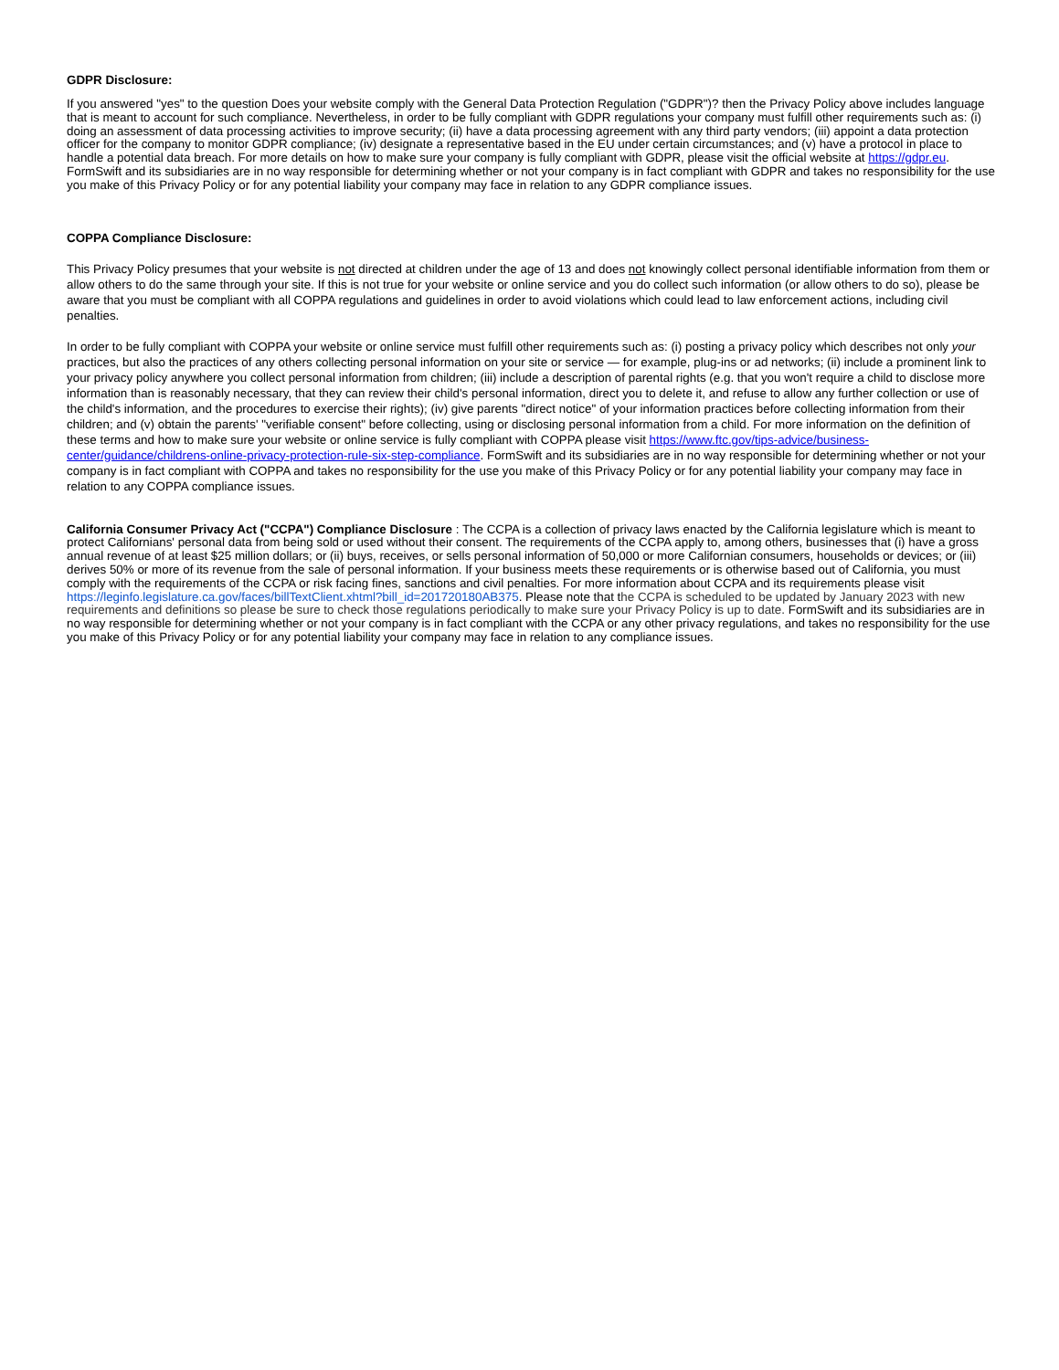GDPR Disclosure:
If you answered "yes" to the question Does your website comply with the General Data Protection Regulation ("GDPR")? then the Privacy Policy above includes language that is meant to account for such compliance. Nevertheless, in order to be fully compliant with GDPR regulations your company must fulfill other requirements such as: (i) doing an assessment of data processing activities to improve security; (ii) have a data processing agreement with any third party vendors; (iii) appoint a data protection officer for the company to monitor GDPR compliance; (iv) designate a representative based in the EU under certain circumstances; and (v) have a protocol in place to handle a potential data breach. For more details on how to make sure your company is fully compliant with GDPR, please visit the official website at https://gdpr.eu. FormSwift and its subsidiaries are in no way responsible for determining whether or not your company is in fact compliant with GDPR and takes no responsibility for the use you make of this Privacy Policy or for any potential liability your company may face in relation to any GDPR compliance issues.
COPPA Compliance Disclosure:
This Privacy Policy presumes that your website is not directed at children under the age of 13 and does not knowingly collect personal identifiable information from them or allow others to do the same through your site. If this is not true for your website or online service and you do collect such information (or allow others to do so), please be aware that you must be compliant with all COPPA regulations and guidelines in order to avoid violations which could lead to law enforcement actions, including civil penalties.
In order to be fully compliant with COPPA your website or online service must fulfill other requirements such as: (i) posting a privacy policy which describes not only your practices, but also the practices of any others collecting personal information on your site or service — for example, plug-ins or ad networks; (ii) include a prominent link to your privacy policy anywhere you collect personal information from children; (iii) include a description of parental rights (e.g. that you won't require a child to disclose more information than is reasonably necessary, that they can review their child's personal information, direct you to delete it, and refuse to allow any further collection or use of the child's information, and the procedures to exercise their rights); (iv) give parents "direct notice" of your information practices before collecting information from their children; and (v) obtain the parents' "verifiable consent" before collecting, using or disclosing personal information from a child. For more information on the definition of these terms and how to make sure your website or online service is fully compliant with COPPA please visit https://www.ftc.gov/tips-advice/business-center/guidance/childrens-online-privacy-protection-rule-six-step-compliance. FormSwift and its subsidiaries are in no way responsible for determining whether or not your company is in fact compliant with COPPA and takes no responsibility for the use you make of this Privacy Policy or for any potential liability your company may face in relation to any COPPA compliance issues.
California Consumer Privacy Act ("CCPA") Compliance Disclosure : The CCPA is a collection of privacy laws enacted by the California legislature which is meant to protect Californians' personal data from being sold or used without their consent. The requirements of the CCPA apply to, among others, businesses that (i) have a gross annual revenue of at least $25 million dollars; or (ii) buys, receives, or sells personal information of 50,000 or more Californian consumers, households or devices; or (iii) derives 50% or more of its revenue from the sale of personal information. If your business meets these requirements or is otherwise based out of California, you must comply with the requirements of the CCPA or risk facing fines, sanctions and civil penalties. For more information about CCPA and its requirements please visit https://leginfo.legislature.ca.gov/faces/billTextClient.xhtml?bill_id=201720180AB375. Please note that the CCPA is scheduled to be updated by January 2023 with new requirements and definitions so please be sure to check those regulations periodically to make sure your Privacy Policy is up to date. FormSwift and its subsidiaries are in no way responsible for determining whether or not your company is in fact compliant with the CCPA or any other privacy regulations, and takes no responsibility for the use you make of this Privacy Policy or for any potential liability your company may face in relation to any compliance issues.